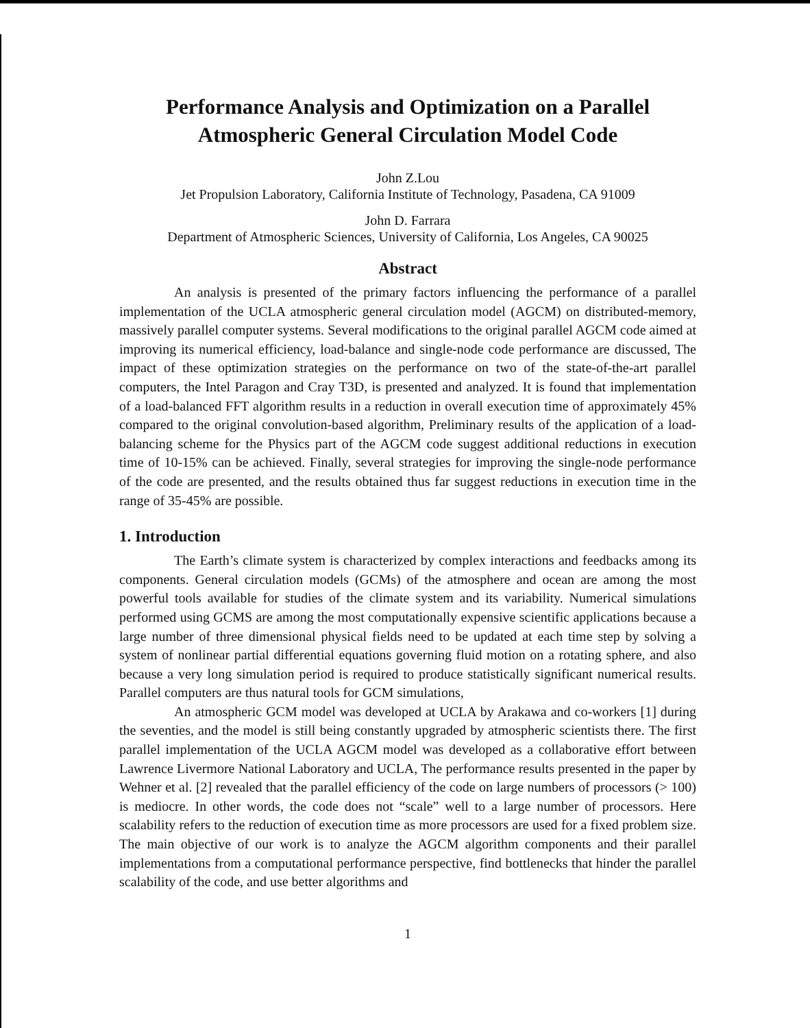Performance Analysis and Optimization on a Parallel
Atmospheric General Circulation Model Code
John Z.Lou
Jet Propulsion Laboratory, California Institute of Technology, Pasadena, CA 91009
John D. Farrara
Department of Atmospheric Sciences, University of California, Los Angeles, CA 90025
Abstract
An analysis is presented of the primary factors influencing the performance of a parallel implementation of the UCLA atmospheric general circulation model (AGCM) on distributed-memory, massively parallel computer systems. Several modifications to the original parallel AGCM code aimed at improving its numerical efficiency, load-balance and single-node code performance are discussed, The impact of these optimization strategies on the performance on two of the state-of-the-art parallel computers, the Intel Paragon and Cray T3D, is presented and analyzed. It is found that implementation of a load-balanced FFT algorithm results in a reduction in overall execution time of approximately 45% compared to the original convolution-based algorithm, Preliminary results of the application of a load-balancing scheme for the Physics part of the AGCM code suggest additional reductions in execution time of 10-15% can be achieved. Finally, several strategies for improving the single-node performance of the code are presented, and the results obtained thus far suggest reductions in execution time in the range of 35-45% are possible.
1. Introduction
The Earth’s climate system is characterized by complex interactions and feedbacks among its components. General circulation models (GCMs) of the atmosphere and ocean are among the most powerful tools available for studies of the climate system and its variability. Numerical simulations performed using GCMS are among the most computationally expensive scientific applications because a large number of three dimensional physical fields need to be updated at each time step by solving a system of nonlinear partial differential equations governing fluid motion on a rotating sphere, and also because a very long simulation period is required to produce statistically significant numerical results. Parallel computers are thus natural tools for GCM simulations,
An atmospheric GCM model was developed at UCLA by Arakawa and co-workers [1] during the seventies, and the model is still being constantly upgraded by atmospheric scientists there. The first parallel implementation of the UCLA AGCM model was developed as a collaborative effort between Lawrence Livermore National Laboratory and UCLA, The performance results presented in the paper by Wehner et al. [2] revealed that the parallel efficiency of the code on large numbers of processors (> 100) is mediocre. In other words, the code does not “scale” well to a large number of processors. Here scalability refers to the reduction of execution time as more processors are used for a fixed problem size. The main objective of our work is to analyze the AGCM algorithm components and their parallel implementations from a computational performance perspective, find bottlenecks that hinder the parallel scalability of the code, and use better algorithms and
1